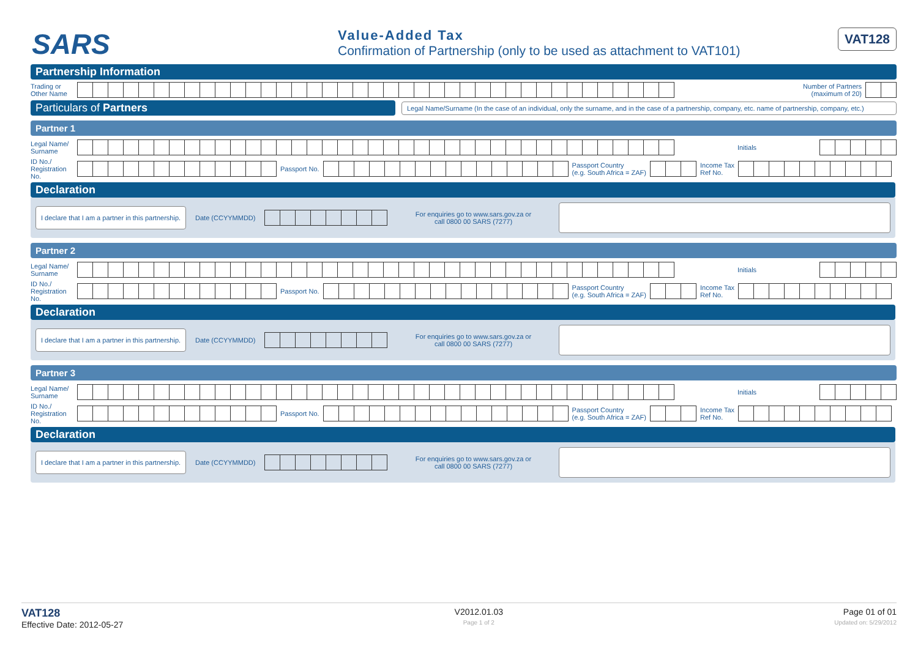SARS
Value-Added Tax
Confirmation of Partnership (only to be used as attachment to VAT101)
VAT128
Partnership Information
Trading or Other Name
Number of Partners
(maximum of 20)
Particulars of Partners
Legal Name/Surname (In the case of an individual, only the surname, and in the case of a partnership, company, etc. name of partnership, company, etc.)
Partner 1
Legal Name/ Surname
Initials
ID No./ Registration No.
Passport No.
Passport Country
(e.g. South Africa = ZAF)
Income Tax
Ref No.
Declaration
I declare that I am a partner in this partnership.
Date (CCYYMMDD)
For enquiries go to www.sars.gov.za or
call 0800 00 SARS (7277)
Partner 2
Legal Name/ Surname
Initials
ID No./ Registration No.
Passport No.
Passport Country
(e.g. South Africa = ZAF)
Income Tax
Ref No.
Declaration
I declare that I am a partner in this partnership.
Date (CCYYMMDD)
For enquiries go to www.sars.gov.za or
call 0800 00 SARS (7277)
Partner 3
Legal Name/ Surname
Initials
ID No./ Registration No.
Passport No.
Passport Country
(e.g. South Africa = ZAF)
Income Tax
Ref No.
Declaration
I declare that I am a partner in this partnership.
Date (CCYYMMDD)
For enquiries go to www.sars.gov.za or
call 0800 00 SARS (7277)
VAT128
Effective Date: 2012-05-27
V2012.01.03
Page 1 of 2
Page 01 of 01
Updated on: 5/29/2012